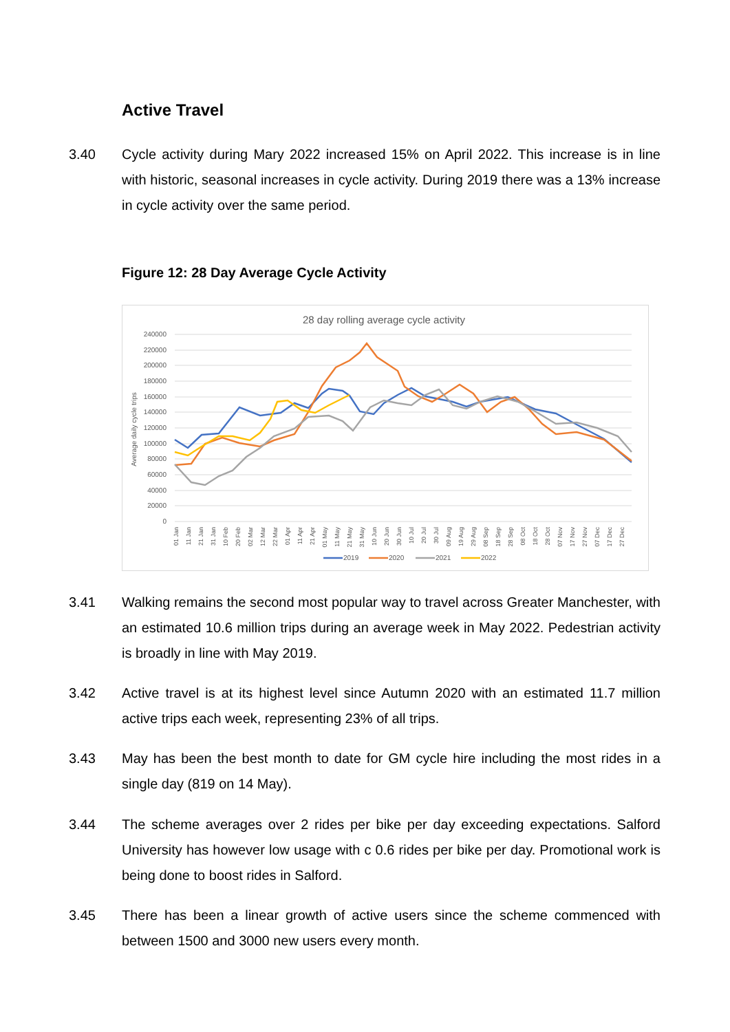Active Travel
3.40 Cycle activity during Mary 2022 increased 15% on April 2022. This increase is in line with historic, seasonal increases in cycle activity. During 2019 there was a 13% increase in cycle activity over the same period.
Figure 12: 28 Day Average Cycle Activity
28 day rolling average cycle activity
240000
220000
200000
180000
160000
140000
120000
100000
80000
60000
40000
20000
0
Average daily cycle trips
01 Jan
11 Jan
21 Jan
31 Jan
10 Feb
20 Feb
02 Mar
12 Mar
22 Mar
01 Apr
11 Apr
21 Apr
01 May
11 May
21 May
31 May
10 Jun
20 Jun
30 Jun
10 Jul
20 Jul
30 Jul
09 Aug
19 Aug
29 Aug
08 Sep
18 Sep
28 Sep
08 Oct
18 Oct
28 Oct
07 Nov
17 Nov
27 Nov
07 Dec
17 Dec
27 Dec
2019
2020
2021
2022
3.41 Walking remains the second most popular way to travel across Greater Manchester, with an estimated 10.6 million trips during an average week in May 2022. Pedestrian activity is broadly in line with May 2019.
3.42 Active travel is at its highest level since Autumn 2020 with an estimated 11.7 million active trips each week, representing 23% of all trips.
3.43 May has been the best month to date for GM cycle hire including the most rides in a single day (819 on 14 May).
3.44 The scheme averages over 2 rides per bike per day exceeding expectations. Salford University has however low usage with c 0.6 rides per bike per day. Promotional work is being done to boost rides in Salford.
3.45 There has been a linear growth of active users since the scheme commenced with between 1500 and 3000 new users every month.